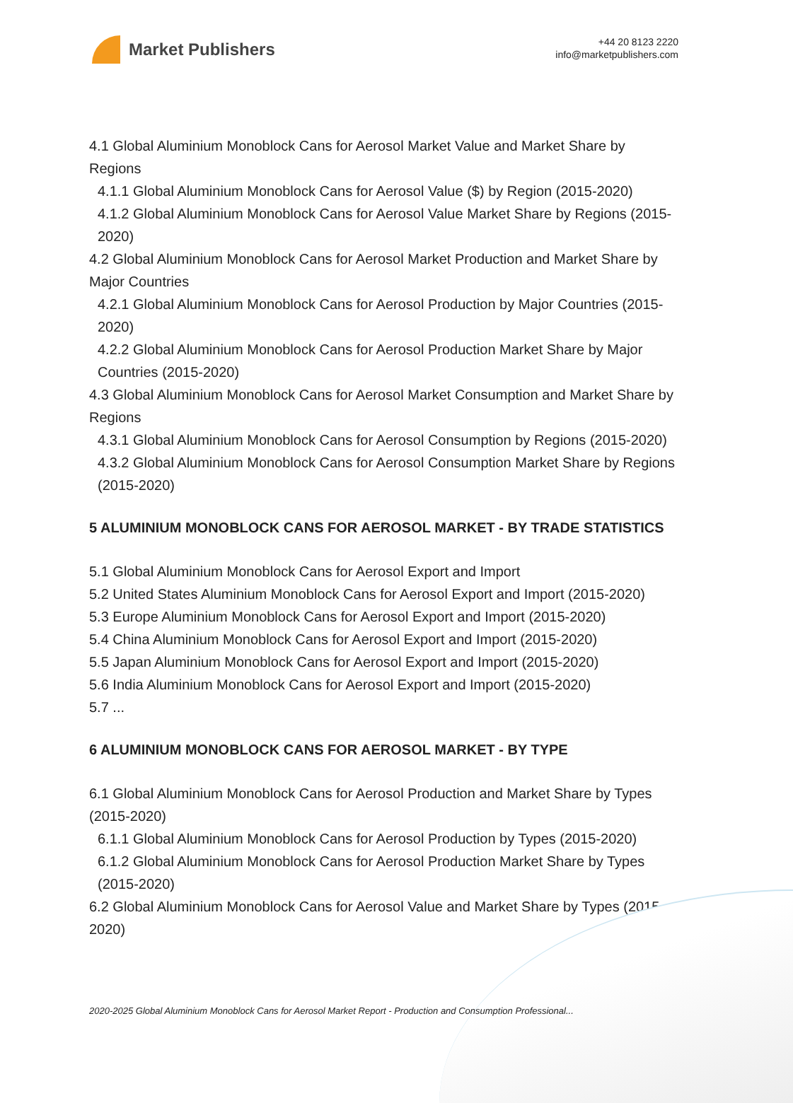Market Publishers
+44 20 8123 2220
info@marketpublishers.com
4.1 Global Aluminium Monoblock Cans for Aerosol Market Value and Market Share by Regions
4.1.1 Global Aluminium Monoblock Cans for Aerosol Value ($) by Region (2015-2020)
4.1.2 Global Aluminium Monoblock Cans for Aerosol Value Market Share by Regions (2015-2020)
4.2 Global Aluminium Monoblock Cans for Aerosol Market Production and Market Share by Major Countries
4.2.1 Global Aluminium Monoblock Cans for Aerosol Production by Major Countries (2015-2020)
4.2.2 Global Aluminium Monoblock Cans for Aerosol Production Market Share by Major Countries (2015-2020)
4.3 Global Aluminium Monoblock Cans for Aerosol Market Consumption and Market Share by Regions
4.3.1 Global Aluminium Monoblock Cans for Aerosol Consumption by Regions (2015-2020)
4.3.2 Global Aluminium Monoblock Cans for Aerosol Consumption Market Share by Regions (2015-2020)
5 ALUMINIUM MONOBLOCK CANS FOR AEROSOL MARKET - BY TRADE STATISTICS
5.1 Global Aluminium Monoblock Cans for Aerosol Export and Import
5.2 United States Aluminium Monoblock Cans for Aerosol Export and Import (2015-2020)
5.3 Europe Aluminium Monoblock Cans for Aerosol Export and Import (2015-2020)
5.4 China Aluminium Monoblock Cans for Aerosol Export and Import (2015-2020)
5.5 Japan Aluminium Monoblock Cans for Aerosol Export and Import (2015-2020)
5.6 India Aluminium Monoblock Cans for Aerosol Export and Import (2015-2020)
5.7 ...
6 ALUMINIUM MONOBLOCK CANS FOR AEROSOL MARKET - BY TYPE
6.1 Global Aluminium Monoblock Cans for Aerosol Production and Market Share by Types (2015-2020)
6.1.1 Global Aluminium Monoblock Cans for Aerosol Production by Types (2015-2020)
6.1.2 Global Aluminium Monoblock Cans for Aerosol Production Market Share by Types (2015-2020)
6.2 Global Aluminium Monoblock Cans for Aerosol Value and Market Share by Types (2015-2020)
2020-2025 Global Aluminium Monoblock Cans for Aerosol Market Report - Production and Consumption Professional...